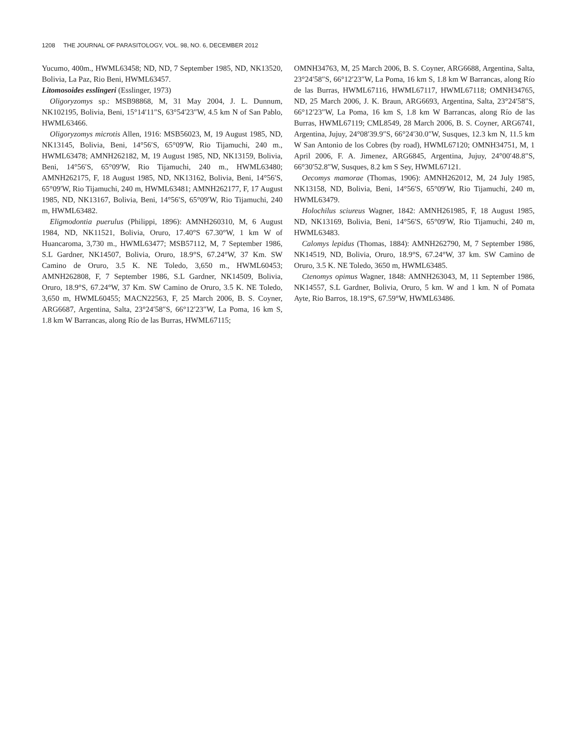1208 THE JOURNAL OF PARASITOLOGY, VOL. 98, NO. 6, DECEMBER 2012
Yucumo, 400m., HWML63458; ND, ND, 7 September 1985, ND, NK13520, Bolivia, La Paz, Rio Beni, HWML63457.
Litomosoides esslingeri (Esslinger, 1973)
Oligoryzomys sp.: MSB98868, M, 31 May 2004, J. L. Dunnum, NK102195, Bolivia, Beni, 15°14′11″S, 63°54′23″W, 4.5 km N of San Pablo, HWML63466.
Oligoryzomys microtis Allen, 1916: MSB56023, M, 19 August 1985, ND, NK13145, Bolivia, Beni, 14°56′S, 65°09′W, Rio Tijamuchi, 240 m., HWML63478; AMNH262182, M, 19 August 1985, ND, NK13159, Bolivia, Beni, 14°56′S, 65°09′W, Rio Tijamuchi, 240 m., HWML63480; AMNH262175, F, 18 August 1985, ND, NK13162, Bolivia, Beni, 14°56′S, 65°09′W, Rio Tijamuchi, 240 m, HWML63481; AMNH262177, F, 17 August 1985, ND, NK13167, Bolivia, Beni, 14°56′S, 65°09′W, Rio Tijamuchi, 240 m, HWML63482.
Eligmodontia puerulus (Philippi, 1896): AMNH260310, M, 6 August 1984, ND, NK11521, Bolivia, Oruro, 17.40°S 67.30°W, 1 km W of Huancaroma, 3,730 m., HWML63477; MSB57112, M, 7 September 1986, S.L Gardner, NK14507, Bolivia, Oruro, 18.9°S, 67.24°W, 37 Km. SW Camino de Oruro, 3.5 K. NE Toledo, 3,650 m., HWML60453; AMNH262808, F, 7 September 1986, S.L Gardner, NK14509, Bolivia, Oruro, 18.9°S, 67.24°W, 37 Km. SW Camino de Oruro, 3.5 K. NE Toledo, 3,650 m, HWML60455; MACN22563, F, 25 March 2006, B. S. Coyner, ARG6687, Argentina, Salta, 23°24′58″S, 66°12′23″W, La Poma, 16 km S, 1.8 km W Barrancas, along Río de las Burras, HWML67115;
OMNH34763, M, 25 March 2006, B. S. Coyner, ARG6688, Argentina, Salta, 23°24′58″S, 66°12′23″W, La Poma, 16 km S, 1.8 km W Barrancas, along Río de las Burras, HWML67116, HWML67117, HWML67118; OMNH34765, ND, 25 March 2006, J. K. Braun, ARG6693, Argentina, Salta, 23°24′58″S, 66°12′23″W, La Poma, 16 km S, 1.8 km W Barrancas, along Río de las Burras, HWML67119; CML8549, 28 March 2006, B. S. Coyner, ARG6741, Argentina, Jujuy, 24°08′39.9″S, 66°24′30.0″W, Susques, 12.3 km N, 11.5 km W San Antonio de los Cobres (by road), HWML67120; OMNH34751, M, 1 April 2006, F. A. Jimenez, ARG6845, Argentina, Jujuy, 24°00′48.8″S, 66°30′52.8″W, Susques, 8.2 km S Sey, HWML67121.
Oecomys mamorae (Thomas, 1906): AMNH262012, M, 24 July 1985, NK13158, ND, Bolivia, Beni, 14°56′S, 65°09′W, Rio Tijamuchi, 240 m, HWML63479.
Holochilus sciureus Wagner, 1842: AMNH261985, F, 18 August 1985, ND, NK13169, Bolivia, Beni, 14°56′S, 65°09′W, Rio Tijamuchi, 240 m, HWML63483.
Calomys lepidus (Thomas, 1884): AMNH262790, M, 7 September 1986, NK14519, ND, Bolivia, Oruro, 18.9°S, 67.24°W, 37 km. SW Camino de Oruro, 3.5 K. NE Toledo, 3650 m, HWML63485.
Ctenomys opimus Wagner, 1848: AMNH263043, M, 11 September 1986, NK14557, S.L Gardner, Bolivia, Oruro, 5 km. W and 1 km. N of Pomata Ayte, Rio Barros, 18.19°S, 67.59°W, HWML63486.